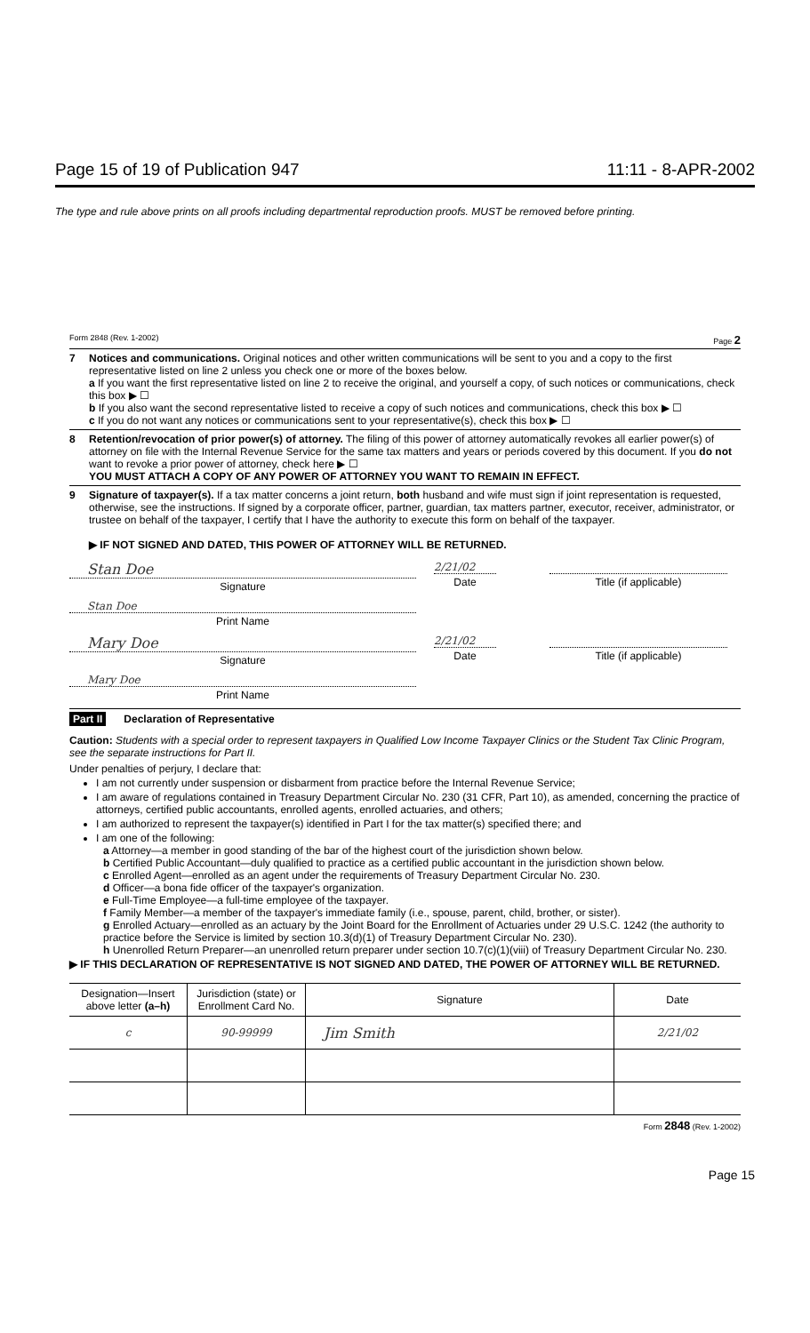Page 15 of 19 of Publication 947 11:11 - 8-APR-2002
The type and rule above prints on all proofs including departmental reproduction proofs. MUST be removed before printing.
Form 2848 (Rev. 1-2002) Page 2
7 Notices and communications. Original notices and other written communications will be sent to you and a copy to the first representative listed on line 2 unless you check one or more of the boxes below.
a If you want the first representative listed on line 2 to receive the original, and yourself a copy, of such notices or communications, check this box ▶ ☐
b If you also want the second representative listed to receive a copy of such notices and communications, check this box ▶ ☐
c If you do not want any notices or communications sent to your representative(s), check this box ▶ ☐
8 Retention/revocation of prior power(s) of attorney. The filing of this power of attorney automatically revokes all earlier power(s) of attorney on file with the Internal Revenue Service for the same tax matters and years or periods covered by this document. If you do not want to revoke a prior power of attorney, check here ▶ ☐
YOU MUST ATTACH A COPY OF ANY POWER OF ATTORNEY YOU WANT TO REMAIN IN EFFECT.
9 Signature of taxpayer(s). If a tax matter concerns a joint return, both husband and wife must sign if joint representation is requested, otherwise, see the instructions. If signed by a corporate officer, partner, guardian, tax matters partner, executor, receiver, administrator, or trustee on behalf of the taxpayer, I certify that I have the authority to execute this form on behalf of the taxpayer.
▶ IF NOT SIGNED AND DATED, THIS POWER OF ATTORNEY WILL BE RETURNED.
Stan Doe
Signature
2/21/02
Date
Title (if applicable)
Stan Doe
Print Name
Mary Doe
Signature
2/21/02
Date
Title (if applicable)
Mary Doe
Print Name
Part II Declaration of Representative
Caution: Students with a special order to represent taxpayers in Qualified Low Income Taxpayer Clinics or the Student Tax Clinic Program, see the separate instructions for Part II.
Under penalties of perjury, I declare that:
I am not currently under suspension or disbarment from practice before the Internal Revenue Service;
I am aware of regulations contained in Treasury Department Circular No. 230 (31 CFR, Part 10), as amended, concerning the practice of attorneys, certified public accountants, enrolled agents, enrolled actuaries, and others;
I am authorized to represent the taxpayer(s) identified in Part I for the tax matter(s) specified there; and
I am one of the following:
a Attorney—a member in good standing of the bar of the highest court of the jurisdiction shown below.
b Certified Public Accountant—duly qualified to practice as a certified public accountant in the jurisdiction shown below.
c Enrolled Agent—enrolled as an agent under the requirements of Treasury Department Circular No. 230.
d Officer—a bona fide officer of the taxpayer's organization.
e Full-Time Employee—a full-time employee of the taxpayer.
f Family Member—a member of the taxpayer's immediate family (i.e., spouse, parent, child, brother, or sister).
g Enrolled Actuary—enrolled as an actuary by the Joint Board for the Enrollment of Actuaries under 29 U.S.C. 1242 (the authority to practice before the Service is limited by section 10.3(d)(1) of Treasury Department Circular No. 230).
h Unenrolled Return Preparer—an unenrolled return preparer under section 10.7(c)(1)(viii) of Treasury Department Circular No. 230.
▶ IF THIS DECLARATION OF REPRESENTATIVE IS NOT SIGNED AND DATED, THE POWER OF ATTORNEY WILL BE RETURNED.
| Designation—Insert above letter (a–h) | Jurisdiction (state) or Enrollment Card No. | Signature | Date |
| --- | --- | --- | --- |
| c | 90-99999 | Jim Smith | 2/21/02 |
Form 2848 (Rev. 1-2002)
Page 15